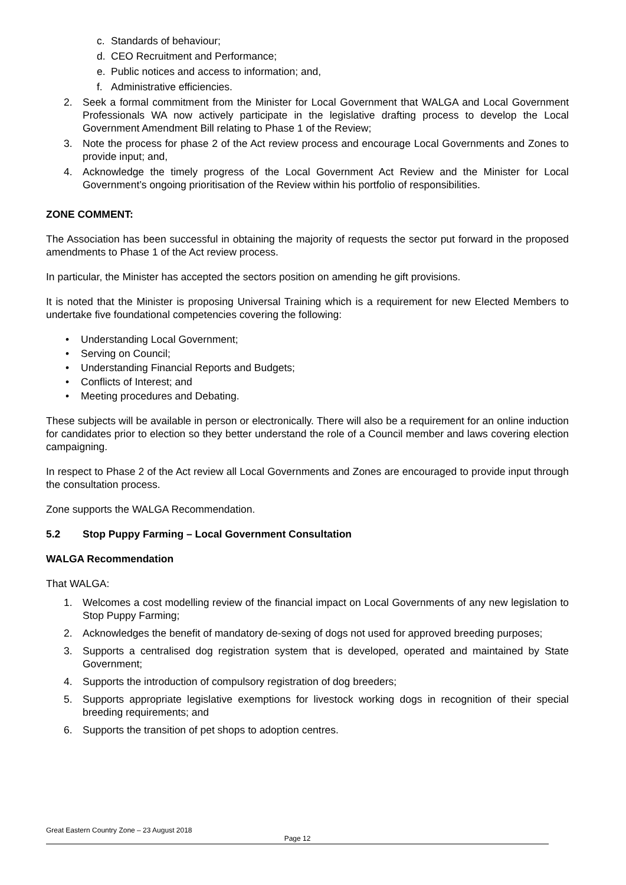c. Standards of behaviour;
d. CEO Recruitment and Performance;
e. Public notices and access to information; and,
f. Administrative efficiencies.
2. Seek a formal commitment from the Minister for Local Government that WALGA and Local Government Professionals WA now actively participate in the legislative drafting process to develop the Local Government Amendment Bill relating to Phase 1 of the Review;
3. Note the process for phase 2 of the Act review process and encourage Local Governments and Zones to provide input; and,
4. Acknowledge the timely progress of the Local Government Act Review and the Minister for Local Government’s ongoing prioritisation of the Review within his portfolio of responsibilities.
ZONE COMMENT:
The Association has been successful in obtaining the majority of requests the sector put forward in the proposed amendments to Phase 1 of the Act review process.
In particular, the Minister has accepted the sectors position on amending he gift provisions.
It is noted that the Minister is proposing Universal Training which is a requirement for new Elected Members to undertake five foundational competencies covering the following:
• Understanding Local Government;
• Serving on Council;
• Understanding Financial Reports and Budgets;
• Conflicts of Interest; and
• Meeting procedures and Debating.
These subjects will be available in person or electronically. There will also be a requirement for an online induction for candidates prior to election so they better understand the role of a Council member and laws covering election campaigning.
In respect to Phase 2 of the Act review all Local Governments and Zones are encouraged to provide input through the consultation process.
Zone supports the WALGA Recommendation.
5.2 Stop Puppy Farming – Local Government Consultation
WALGA Recommendation
That WALGA:
1. Welcomes a cost modelling review of the financial impact on Local Governments of any new legislation to Stop Puppy Farming;
2. Acknowledges the benefit of mandatory de-sexing of dogs not used for approved breeding purposes;
3. Supports a centralised dog registration system that is developed, operated and maintained by State Government;
4. Supports the introduction of compulsory registration of dog breeders;
5. Supports appropriate legislative exemptions for livestock working dogs in recognition of their special breeding requirements; and
6. Supports the transition of pet shops to adoption centres.
Great Eastern Country Zone – 23 August 2018
Page 12